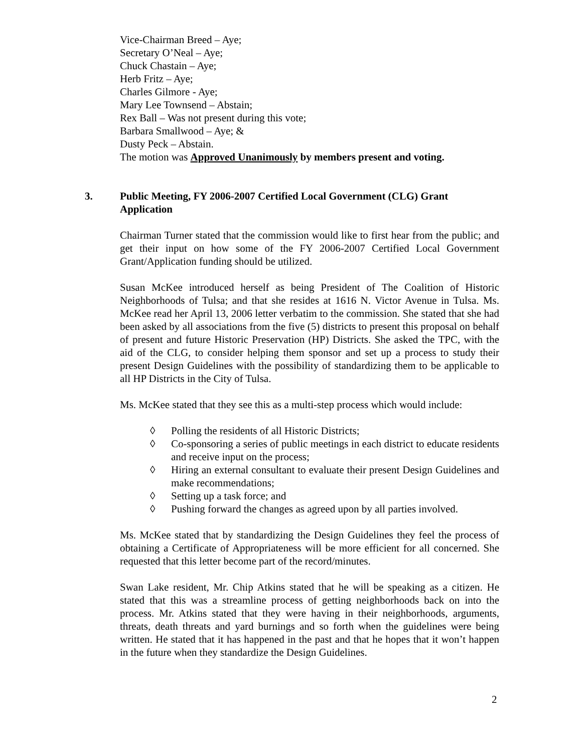Vice-Chairman Breed – Aye;
Secretary O’Neal – Aye;
Chuck Chastain – Aye;
Herb Fritz – Aye;
Charles Gilmore - Aye;
Mary Lee Townsend – Abstain;
Rex Ball – Was not present during this vote;
Barbara Smallwood – Aye; &
Dusty Peck – Abstain.
The motion was Approved Unanimously by members present and voting.
3. Public Meeting, FY 2006-2007 Certified Local Government (CLG) Grant Application
Chairman Turner stated that the commission would like to first hear from the public; and get their input on how some of the FY 2006-2007 Certified Local Government Grant/Application funding should be utilized.
Susan McKee introduced herself as being President of The Coalition of Historic Neighborhoods of Tulsa; and that she resides at 1616 N. Victor Avenue in Tulsa. Ms. McKee read her April 13, 2006 letter verbatim to the commission. She stated that she had been asked by all associations from the five (5) districts to present this proposal on behalf of present and future Historic Preservation (HP) Districts. She asked the TPC, with the aid of the CLG, to consider helping them sponsor and set up a process to study their present Design Guidelines with the possibility of standardizing them to be applicable to all HP Districts in the City of Tulsa.
Ms. McKee stated that they see this as a multi-step process which would include:
◊ Polling the residents of all Historic Districts;
◊ Co-sponsoring a series of public meetings in each district to educate residents and receive input on the process;
◊ Hiring an external consultant to evaluate their present Design Guidelines and make recommendations;
◊ Setting up a task force; and
◊ Pushing forward the changes as agreed upon by all parties involved.
Ms. McKee stated that by standardizing the Design Guidelines they feel the process of obtaining a Certificate of Appropriateness will be more efficient for all concerned. She requested that this letter become part of the record/minutes.
Swan Lake resident, Mr. Chip Atkins stated that he will be speaking as a citizen. He stated that this was a streamline process of getting neighborhoods back on into the process. Mr. Atkins stated that they were having in their neighborhoods, arguments, threats, death threats and yard burnings and so forth when the guidelines were being written. He stated that it has happened in the past and that he hopes that it won’t happen in the future when they standardize the Design Guidelines.
2